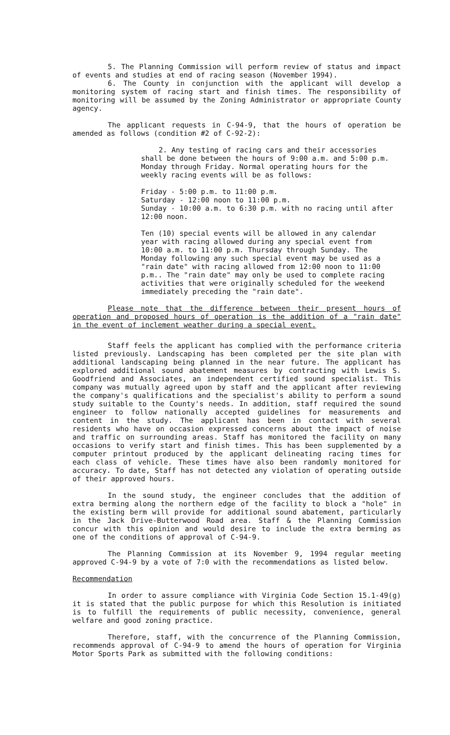5. The Planning Commission will perform review of status and impact of events and studies at end of racing season (November 1994).
6. The County in conjunction with the applicant will develop a monitoring system of racing start and finish times. The responsibility of monitoring will be assumed by the Zoning Administrator or appropriate County agency.
The applicant requests in C-94-9, that the hours of operation be amended as follows (condition #2 of C-92-2):
2. Any testing of racing cars and their accessories shall be done between the hours of 9:00 a.m. and 5:00 p.m. Monday through Friday. Normal operating hours for the weekly racing events will be as follows:
Friday - 5:00 p.m. to 11:00 p.m.
Saturday - 12:00 noon to 11:00 p.m.
Sunday - 10:00 a.m. to 6:30 p.m. with no racing until after 12:00 noon.
Ten (10) special events will be allowed in any calendar year with racing allowed during any special event from 10:00 a.m. to 11:00 p.m. Thursday through Sunday. The Monday following any such special event may be used as a "rain date" with racing allowed from 12:00 noon to 11:00 p.m.. The "rain date" may only be used to complete racing activities that were originally scheduled for the weekend immediately preceding the "rain date".
Please note that the difference between their present hours of operation and proposed hours of operation is the addition of a "rain date" in the event of inclement weather during a special event.
Staff feels the applicant has complied with the performance criteria listed previously. Landscaping has been completed per the site plan with additional landscaping being planned in the near future. The applicant has explored additional sound abatement measures by contracting with Lewis S. Goodfriend and Associates, an independent certified sound specialist. This company was mutually agreed upon by staff and the applicant after reviewing the company's qualifications and the specialist's ability to perform a sound study suitable to the County's needs. In addition, staff required the sound engineer to follow nationally accepted guidelines for measurements and content in the study. The applicant has been in contact with several residents who have on occasion expressed concerns about the impact of noise and traffic on surrounding areas. Staff has monitored the facility on many occasions to verify start and finish times. This has been supplemented by a computer printout produced by the applicant delineating racing times for each class of vehicle. These times have also been randomly monitored for accuracy. To date, Staff has not detected any violation of operating outside of their approved hours.
In the sound study, the engineer concludes that the addition of extra berming along the northern edge of the facility to block a "hole" in the existing berm will provide for additional sound abatement, particularly in the Jack Drive-Butterwood Road area. Staff & the Planning Commission concur with this opinion and would desire to include the extra berming as one of the conditions of approval of C-94-9.
The Planning Commission at its November 9, 1994 regular meeting approved C-94-9 by a vote of 7:0 with the recommendations as listed below.
Recommendation
In order to assure compliance with Virginia Code Section 15.1-49(g) it is stated that the public purpose for which this Resolution is initiated is to fulfill the requirements of public necessity, convenience, general welfare and good zoning practice.
Therefore, staff, with the concurrence of the Planning Commission, recommends approval of C-94-9 to amend the hours of operation for Virginia Motor Sports Park as submitted with the following conditions: